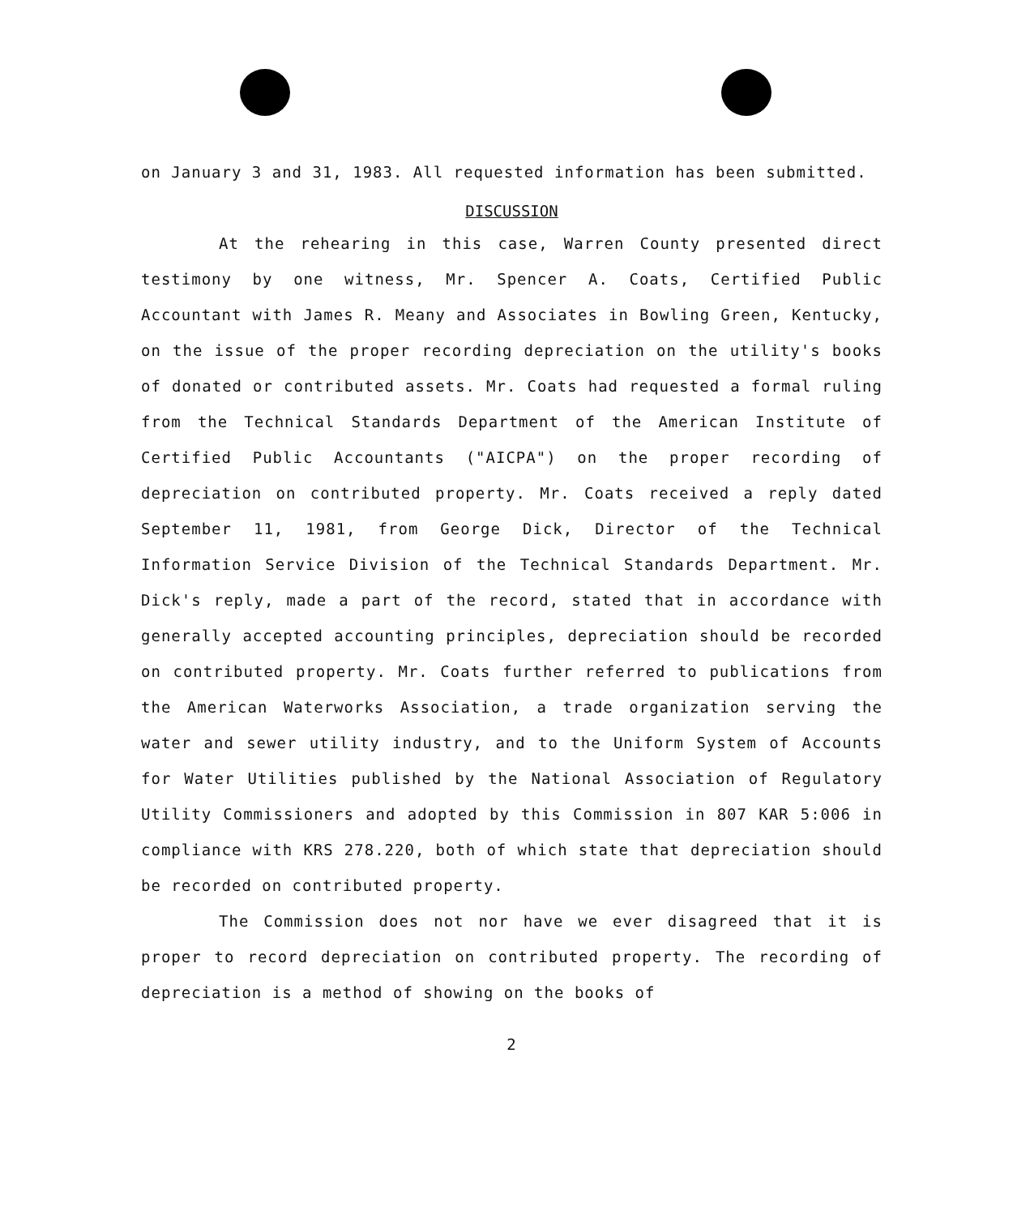on January 3 and 31, 1983. All requested information has been submitted.
DISCUSSION
At the rehearing in this case, Warren County presented direct testimony by one witness, Mr. Spencer A. Coats, Certified Public Accountant with James R. Meany and Associates in Bowling Green, Kentucky, on the issue of the proper recording depreciation on the utility's books of donated or contributed assets. Mr. Coats had requested a formal ruling from the Technical Standards Department of the American Institute of Certified Public Accountants ("AICPA") on the proper recording of depreciation on contributed property. Mr. Coats received a reply dated September 11, 1981, from George Dick, Director of the Technical Information Service Division of the Technical Standards Department. Mr. Dick's reply, made a part of the record, stated that in accordance with generally accepted accounting principles, depreciation should be recorded on contributed property. Mr. Coats further referred to publications from the American Waterworks Association, a trade organization serving the water and sewer utility industry, and to the Uniform System of Accounts for Water Utilities published by the National Association of Regulatory Utility Commissioners and adopted by this Commission in 807 KAR 5:006 in compliance with KRS 278.220, both of which state that depreciation should be recorded on contributed property.
The Commission does not nor have we ever disagreed that it is proper to record depreciation on contributed property. The recording of depreciation is a method of showing on the books of
2